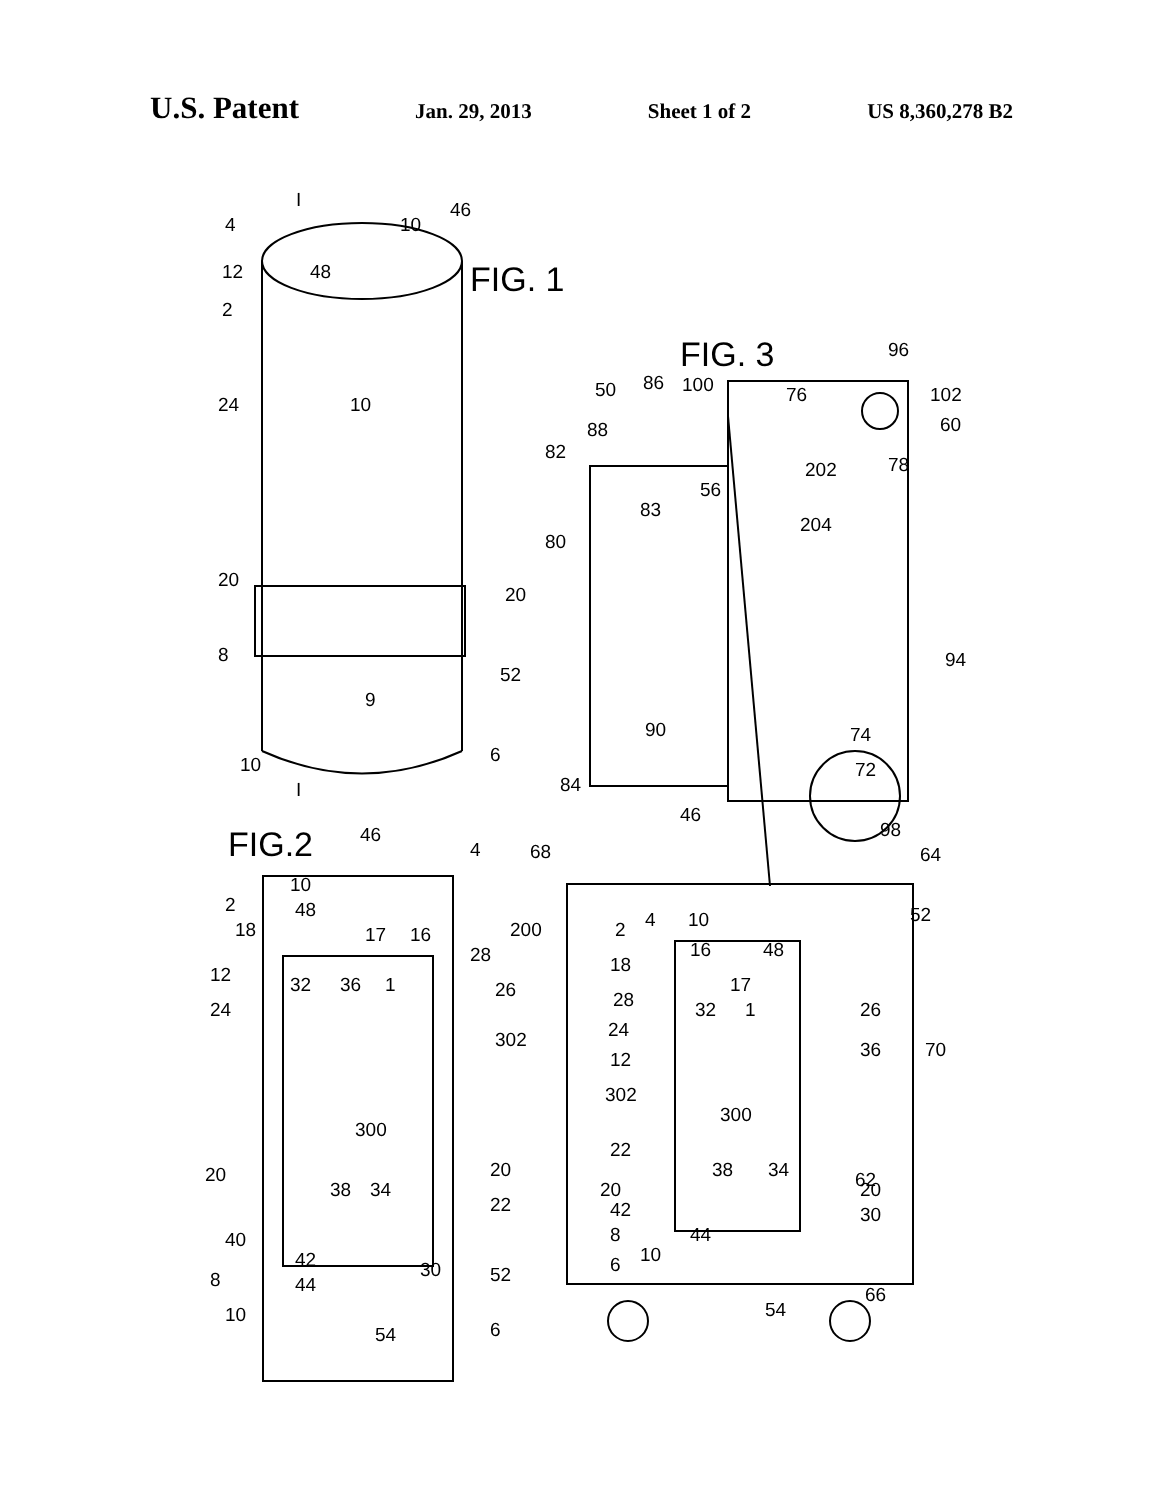U.S. Patent Jan. 29, 2013 Sheet 1 of 2 US 8,360,278 B2
FIG. 1
FIG. 3
FIG.2
I
46
10
4
48
12
2
10
24
20
20
8
52
9
10
6
I
96
100
50
86
76
102
60
88
82
78
202
56
83
204
80
94
90
74
72
84
46
98
68
64
200
52
26
36
70
62
66
54
46
4
10
48
2
18
17
16
28
12
32
36
1
26
24
302
300
20
20
38
34
22
40
42
30
44
8
52
10
54
6
2
4
10
16
48
18
28
17
32
1
24
12
302
300
22
38
34
20
20
42
30
8
44
10
6